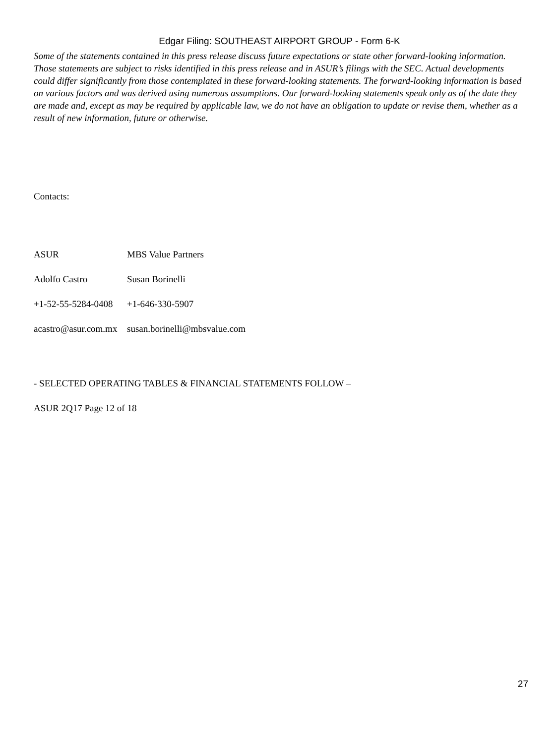Edgar Filing: SOUTHEAST AIRPORT GROUP - Form 6-K
Some of the statements contained in this press release discuss future expectations or state other forward-looking information. Those statements are subject to risks identified in this press release and in ASUR’s filings with the SEC. Actual developments could differ significantly from those contemplated in these forward-looking statements. The forward-looking information is based on various factors and was derived using numerous assumptions. Our forward-looking statements speak only as of the date they are made and, except as may be required by applicable law, we do not have an obligation to update or revise them, whether as a result of new information, future or otherwise.
Contacts:
| ASUR | MBS Value Partners |
| Adolfo Castro | Susan Borinelli |
| +1-52-55-5284-0408 | +1-646-330-5907 |
| acastro@asur.com.mx | susan.borinelli@mbsvalue.com |
- SELECTED OPERATING TABLES & FINANCIAL STATEMENTS FOLLOW –
ASUR 2Q17 Page 12 of 18
27